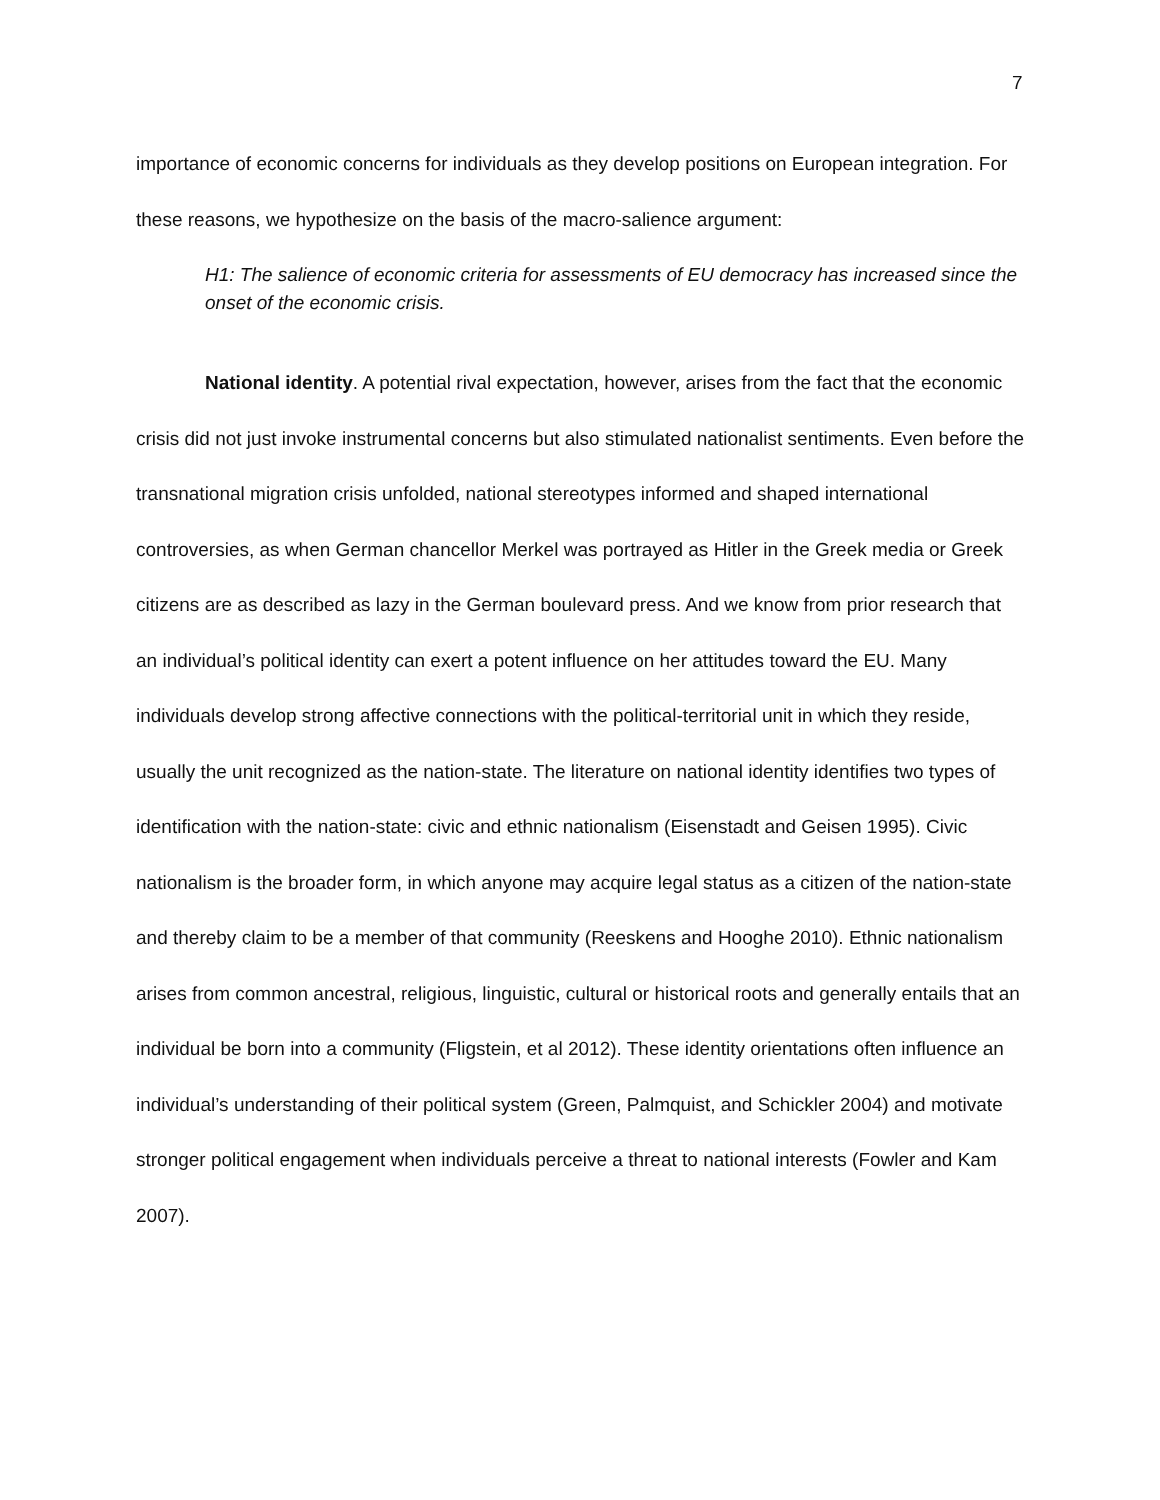7
importance of economic concerns for individuals as they develop positions on European integration. For these reasons, we hypothesize on the basis of the macro-salience argument:
H1: The salience of economic criteria for assessments of EU democracy has increased since the onset of the economic crisis.
National identity. A potential rival expectation, however, arises from the fact that the economic crisis did not just invoke instrumental concerns but also stimulated nationalist sentiments. Even before the transnational migration crisis unfolded, national stereotypes informed and shaped international controversies, as when German chancellor Merkel was portrayed as Hitler in the Greek media or Greek citizens are as described as lazy in the German boulevard press. And we know from prior research that an individual’s political identity can exert a potent influence on her attitudes toward the EU. Many individuals develop strong affective connections with the political-territorial unit in which they reside, usually the unit recognized as the nation-state. The literature on national identity identifies two types of identification with the nation-state: civic and ethnic nationalism (Eisenstadt and Geisen 1995). Civic nationalism is the broader form, in which anyone may acquire legal status as a citizen of the nation-state and thereby claim to be a member of that community (Reeskens and Hooghe 2010). Ethnic nationalism arises from common ancestral, religious, linguistic, cultural or historical roots and generally entails that an individual be born into a community (Fligstein, et al 2012). These identity orientations often influence an individual’s understanding of their political system (Green, Palmquist, and Schickler 2004) and motivate stronger political engagement when individuals perceive a threat to national interests (Fowler and Kam 2007).